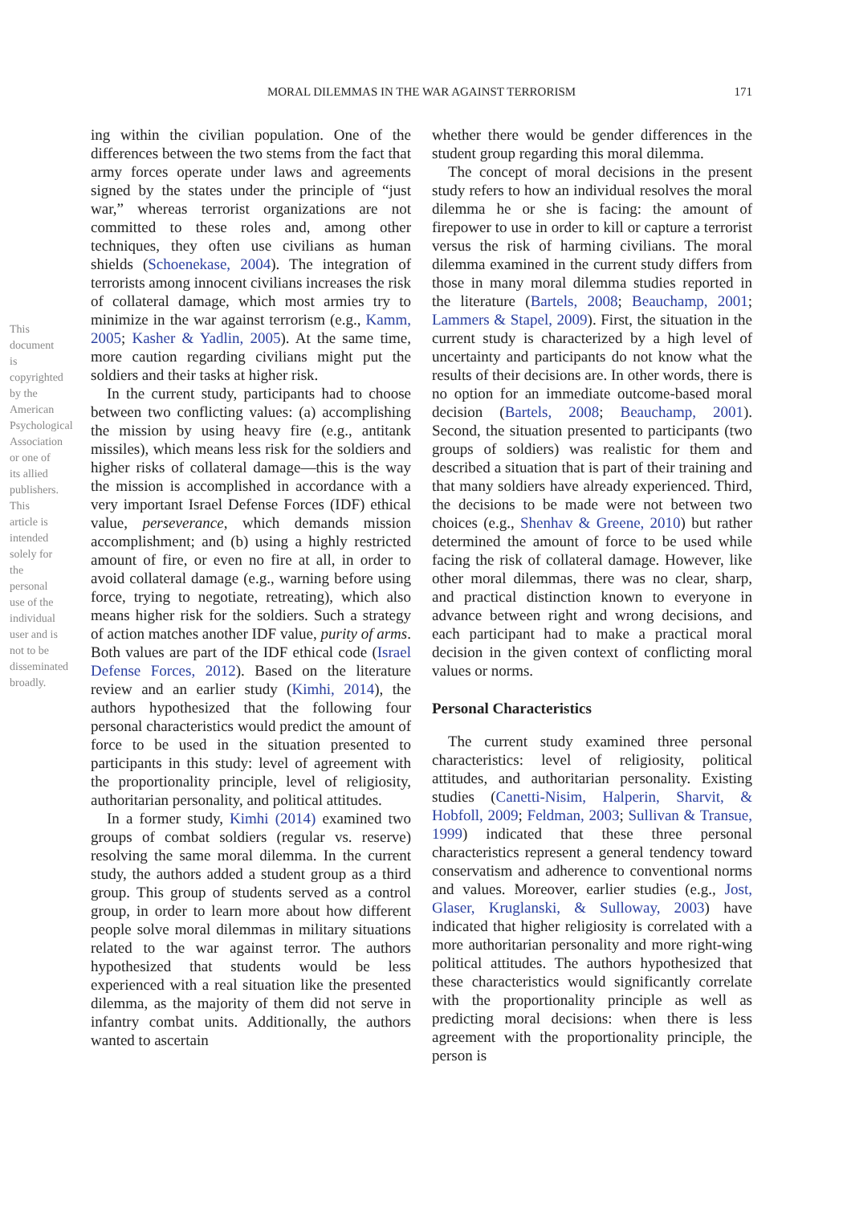MORAL DILEMMAS IN THE WAR AGAINST TERRORISM
171
This document is copyrighted by the American Psychological Association or one of its allied publishers. This article is intended solely for the personal use of the individual user and is not to be disseminated broadly.
ing within the civilian population. One of the differences between the two stems from the fact that army forces operate under laws and agreements signed by the states under the principle of “just war,” whereas terrorist organizations are not committed to these roles and, among other techniques, they often use civilians as human shields (Schoenekase, 2004). The integration of terrorists among innocent civilians increases the risk of collateral damage, which most armies try to minimize in the war against terrorism (e.g., Kamm, 2005; Kasher & Yadlin, 2005). At the same time, more caution regarding civilians might put the soldiers and their tasks at higher risk.
In the current study, participants had to choose between two conflicting values: (a) accomplishing the mission by using heavy fire (e.g., antitank missiles), which means less risk for the soldiers and higher risks of collateral damage—this is the way the mission is accomplished in accordance with a very important Israel Defense Forces (IDF) ethical value, perseverance, which demands mission accomplishment; and (b) using a highly restricted amount of fire, or even no fire at all, in order to avoid collateral damage (e.g., warning before using force, trying to negotiate, retreating), which also means higher risk for the soldiers. Such a strategy of action matches another IDF value, purity of arms. Both values are part of the IDF ethical code (Israel Defense Forces, 2012). Based on the literature review and an earlier study (Kimhi, 2014), the authors hypothesized that the following four personal characteristics would predict the amount of force to be used in the situation presented to participants in this study: level of agreement with the proportionality principle, level of religiosity, authoritarian personality, and political attitudes.
In a former study, Kimhi (2014) examined two groups of combat soldiers (regular vs. reserve) resolving the same moral dilemma. In the current study, the authors added a student group as a third group. This group of students served as a control group, in order to learn more about how different people solve moral dilemmas in military situations related to the war against terror. The authors hypothesized that students would be less experienced with a real situation like the presented dilemma, as the majority of them did not serve in infantry combat units. Additionally, the authors wanted to ascertain
whether there would be gender differences in the student group regarding this moral dilemma.
The concept of moral decisions in the present study refers to how an individual resolves the moral dilemma he or she is facing: the amount of firepower to use in order to kill or capture a terrorist versus the risk of harming civilians. The moral dilemma examined in the current study differs from those in many moral dilemma studies reported in the literature (Bartels, 2008; Beauchamp, 2001; Lammers & Stapel, 2009). First, the situation in the current study is characterized by a high level of uncertainty and participants do not know what the results of their decisions are. In other words, there is no option for an immediate outcome-based moral decision (Bartels, 2008; Beauchamp, 2001). Second, the situation presented to participants (two groups of soldiers) was realistic for them and described a situation that is part of their training and that many soldiers have already experienced. Third, the decisions to be made were not between two choices (e.g., Shenhav & Greene, 2010) but rather determined the amount of force to be used while facing the risk of collateral damage. However, like other moral dilemmas, there was no clear, sharp, and practical distinction known to everyone in advance between right and wrong decisions, and each participant had to make a practical moral decision in the given context of conflicting moral values or norms.
Personal Characteristics
The current study examined three personal characteristics: level of religiosity, political attitudes, and authoritarian personality. Existing studies (Canetti-Nisim, Halperin, Sharvit, & Hobfoll, 2009; Feldman, 2003; Sullivan & Transue, 1999) indicated that these three personal characteristics represent a general tendency toward conservatism and adherence to conventional norms and values. Moreover, earlier studies (e.g., Jost, Glaser, Kruglanski, & Sulloway, 2003) have indicated that higher religiosity is correlated with a more authoritarian personality and more right-wing political attitudes. The authors hypothesized that these characteristics would significantly correlate with the proportionality principle as well as predicting moral decisions: when there is less agreement with the proportionality principle, the person is